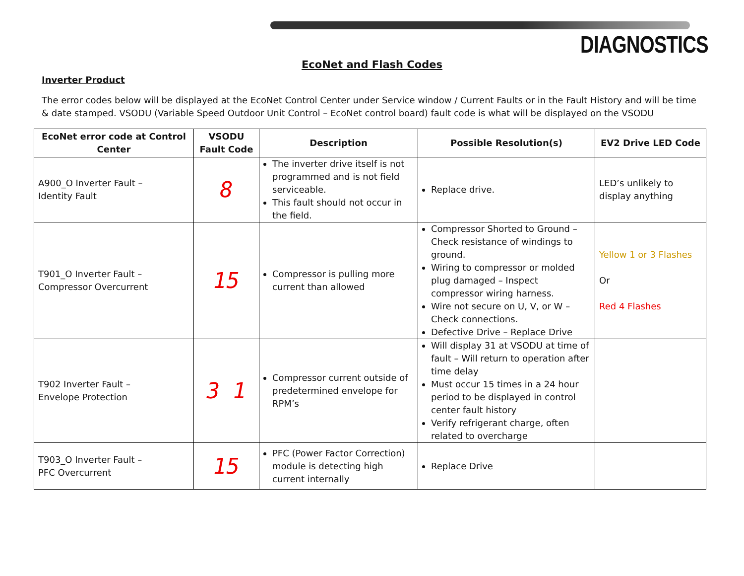DIAGNOSTICS
EcoNet and Flash Codes
Inverter Product
The error codes below will be displayed at the EcoNet Control Center under Service window / Current Faults or in the Fault History and will be time & date stamped. VSODU (Variable Speed Outdoor Unit Control – EcoNet control board) fault code is what will be displayed on the VSODU
| EcoNet error code at Control Center | VSODU Fault Code | Description | Possible Resolution(s) | EV2 Drive LED Code |
| --- | --- | --- | --- | --- |
| A900_O Inverter Fault – Identity Fault | 8 | The inverter drive itself is not programmed and is not field serviceable. This fault should not occur in the field. | Replace drive. | LED’s unlikely to display anything |
| T901_O Inverter Fault – Compressor Overcurrent | 15 | Compressor is pulling more current than allowed | Compressor Shorted to Ground – Check resistance of windings to ground. Wiring to compressor or molded plug damaged – Inspect compressor wiring harness. Wire not secure on U, V, or W – Check connections. Defective Drive – Replace Drive | Yellow 1 or 3 Flashes Or Red 4 Flashes |
| T902 Inverter Fault – Envelope Protection | 3 1 | Compressor current outside of predetermined envelope for RPM’s | Will display 31 at VSODU at time of fault – Will return to operation after time delay Must occur 15 times in a 24 hour period to be displayed in control center fault history Verify refrigerant charge, often related to overcharge | |
| T903_O Inverter Fault – PFC Overcurrent | 15 | PFC (Power Factor Correction) module is detecting high current internally | Replace Drive | |